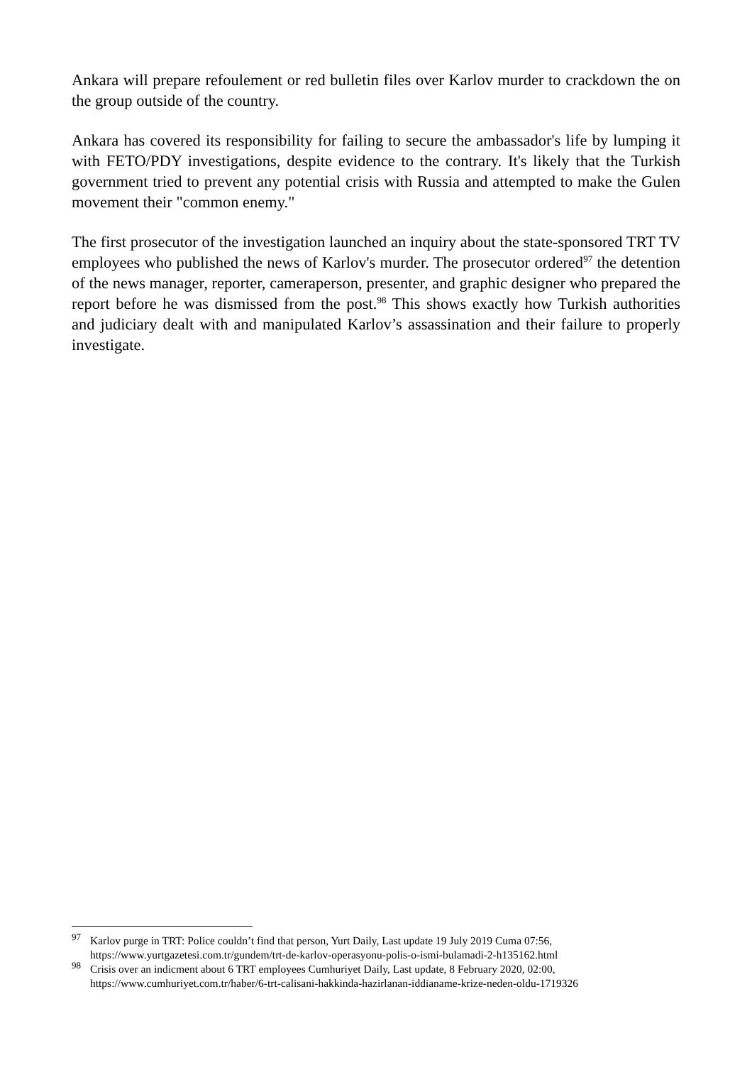Ankara will prepare refoulement or red bulletin files over Karlov murder to crackdown the on the group outside of the country.
Ankara has covered its responsibility for failing to secure the ambassador's life by lumping it with FETO/PDY investigations, despite evidence to the contrary. It's likely that the Turkish government tried to prevent any potential crisis with Russia and attempted to make the Gulen movement their "common enemy."
The first prosecutor of the investigation launched an inquiry about the state-sponsored TRT TV employees who published the news of Karlov's murder. The prosecutor ordered<sup>97</sup> the detention of the news manager, reporter, cameraperson, presenter, and graphic designer who prepared the report before he was dismissed from the post.<sup>98</sup> This shows exactly how Turkish authorities and judiciary dealt with and manipulated Karlov’s assassination and their failure to properly investigate.
<sup>97</sup> Karlov purge in TRT: Police couldn’t find that person, Yurt Daily, Last update 19 July 2019 Cuma 07:56, https://www.yurtgazetesi.com.tr/gundem/trt-de-karlov-operasyonu-polis-o-ismi-bulamadi-2-h135162.html
<sup>98</sup> Crisis over an indicment about 6 TRT employees Cumhuriyet Daily, Last update, 8 February 2020, 02:00, https://www.cumhuriyet.com.tr/haber/6-trt-calisani-hakkinda-hazirlanan-iddianame-krize-neden-oldu-1719326